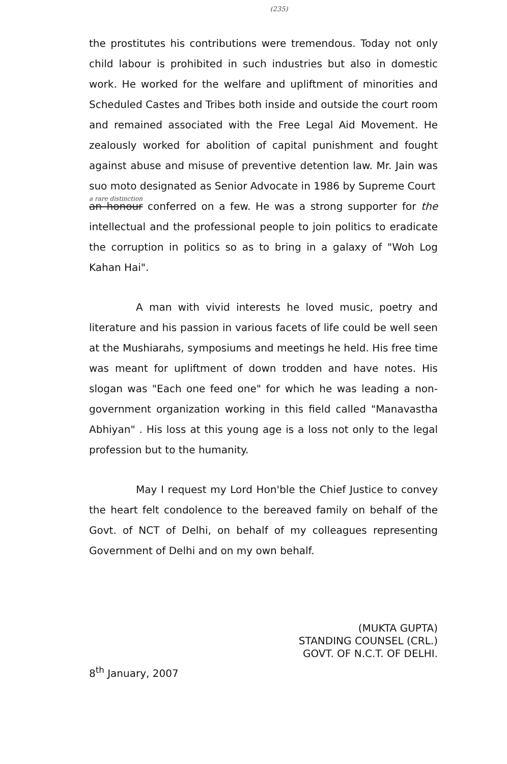(235)
the prostitutes his contributions were tremendous. Today not only child labour is prohibited in such industries but also in domestic work. He worked for the welfare and upliftment of minorities and Scheduled Castes and Tribes both inside and outside the court room and remained associated with the Free Legal Aid Movement. He zealously worked for abolition of capital punishment and fought against abuse and misuse of preventive detention law. Mr. Jain was suo moto designated as Senior Advocate in 1986 by Supreme Court
a rare distinction
an honour conferred on a few. He was a strong supporter for the intellectual and the professional people to join politics to eradicate the corruption in politics so as to bring in a galaxy of "Woh Log Kahan Hai".
A man with vivid interests he loved music, poetry and literature and his passion in various facets of life could be well seen at the Mushiarahs, symposiums and meetings he held. His free time was meant for upliftment of down trodden and have notes. His slogan was "Each one feed one" for which he was leading a non-government organization working in this field called "Manavastha Abhiyan" . His loss at this young age is a loss not only to the legal profession but to the humanity.
May I request my Lord Hon'ble the Chief Justice to convey the heart felt condolence to the bereaved family on behalf of the Govt. of NCT of Delhi, on behalf of my colleagues representing Government of Delhi and on my own behalf.
(MUKTA GUPTA)
STANDING COUNSEL (CRL.)
GOVT. OF N.C.T. OF DELHI.
8<sup>th</sup> January, 2007